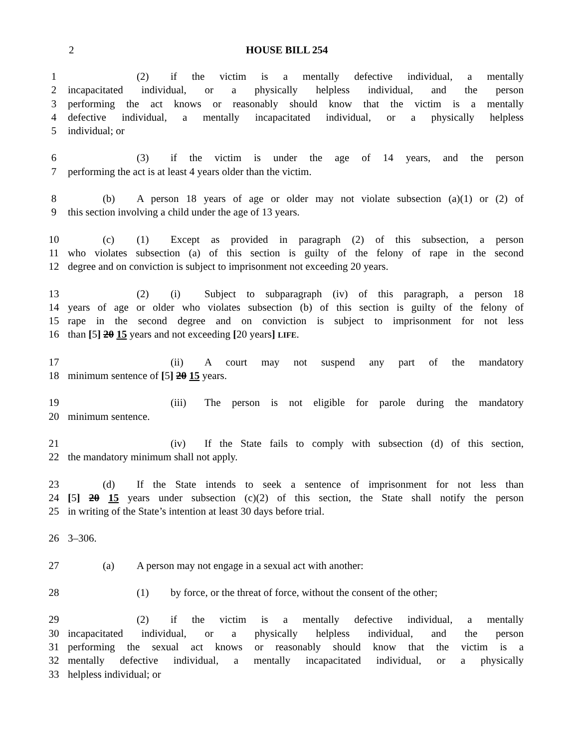2 HOUSE BILL 254
1 (2) if the victim is a mentally defective individual, a mentally
2 incapacitated individual, or a physically helpless individual, and the person
3 performing the act knows or reasonably should know that the victim is a mentally
4 defective individual, a mentally incapacitated individual, or a physically helpless
5 individual; or
6 (3) if the victim is under the age of 14 years, and the person
7 performing the act is at least 4 years older than the victim.
8 (b) A person 18 years of age or older may not violate subsection (a)(1) or (2) of
9 this section involving a child under the age of 13 years.
10 (c) (1) Except as provided in paragraph (2) of this subsection, a person
11 who violates subsection (a) of this section is guilty of the felony of rape in the second
12 degree and on conviction is subject to imprisonment not exceeding 20 years.
13 (2) (i) Subject to subparagraph (iv) of this paragraph, a person 18
14 years of age or older who violates subsection (b) of this section is guilty of the felony of
15 rape in the second degree and on conviction is subject to imprisonment for not less
16 than [5] 20 15 years and not exceeding [20 years] LIFE.
17 (ii) A court may not suspend any part of the mandatory
18 minimum sentence of [5] 20 15 years.
19 (iii) The person is not eligible for parole during the mandatory
20 minimum sentence.
21 (iv) If the State fails to comply with subsection (d) of this section,
22 the mandatory minimum shall not apply.
23 (d) If the State intends to seek a sentence of imprisonment for not less than
24 [5] 20 15 years under subsection (c)(2) of this section, the State shall notify the person
25 in writing of the State’s intention at least 30 days before trial.
26 3–306.
27 (a) A person may not engage in a sexual act with another:
28 (1) by force, or the threat of force, without the consent of the other;
29 (2) if the victim is a mentally defective individual, a mentally
30 incapacitated individual, or a physically helpless individual, and the person
31 performing the sexual act knows or reasonably should know that the victim is a
32 mentally defective individual, a mentally incapacitated individual, or a physically
33 helpless individual; or